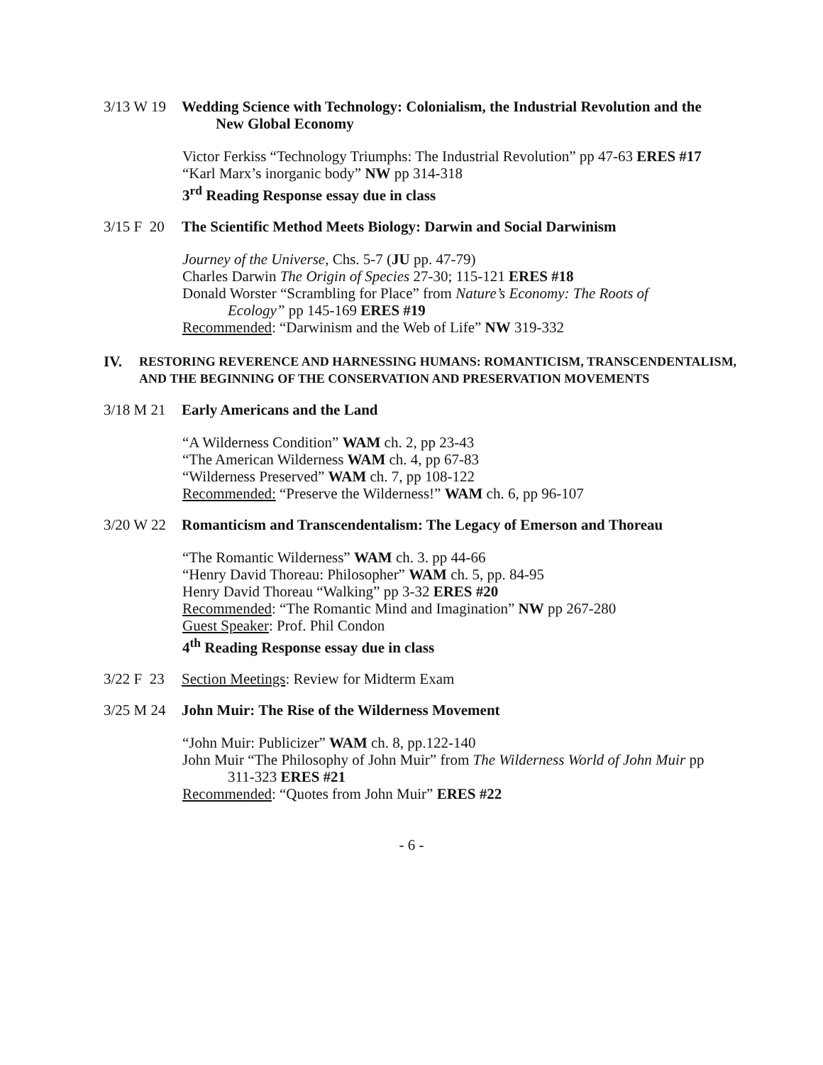3/13 W 19
Wedding Science with Technology: Colonialism, the Industrial Revolution and the New Global Economy
Victor Ferkiss “Technology Triumphs: The Industrial Revolution” pp 47-63 ERES #17
“Karl Marx’s inorganic body” NW pp 314-318
3<sup>rd</sup> Reading Response essay due in class
3/15 F 20
The Scientific Method Meets Biology: Darwin and Social Darwinism
Journey of the Universe, Chs. 5-7 (JU pp. 47-79)
Charles Darwin The Origin of Species 27-30; 115-121 ERES #18
Donald Worster “Scrambling for Place” from Nature’s Economy: The Roots of
Ecology” pp 145-169 ERES #19
Recommended: “Darwinism and the Web of Life” NW 319-332
IV.
RESTORING REVERENCE AND HARNESSING HUMANS: ROMANTICISM, TRANSCENDENTALISM, AND THE BEGINNING OF THE CONSERVATION AND PRESERVATION MOVEMENTS
3/18 M 21
Early Americans and the Land
“A Wilderness Condition” WAM ch. 2, pp 23-43
“The American Wilderness WAM ch. 4, pp 67-83
“Wilderness Preserved” WAM ch. 7, pp 108-122
Recommended: “Preserve the Wilderness!” WAM ch. 6, pp 96-107
3/20 W 22
Romanticism and Transcendentalism: The Legacy of Emerson and Thoreau
“The Romantic Wilderness” WAM ch. 3. pp 44-66
“Henry David Thoreau: Philosopher” WAM ch. 5, pp. 84-95
Henry David Thoreau “Walking” pp 3-32 ERES #20
Recommended: “The Romantic Mind and Imagination” NW pp 267-280
Guest Speaker: Prof. Phil Condon
4<sup>th</sup> Reading Response essay due in class
3/22 F 23
Section Meetings: Review for Midterm Exam
3/25 M 24
John Muir: The Rise of the Wilderness Movement
“John Muir: Publicizer” WAM ch. 8, pp.122-140
John Muir “The Philosophy of John Muir” from The Wilderness World of John Muir pp
311-323 ERES #21
Recommended: “Quotes from John Muir” ERES #22
- 6 -